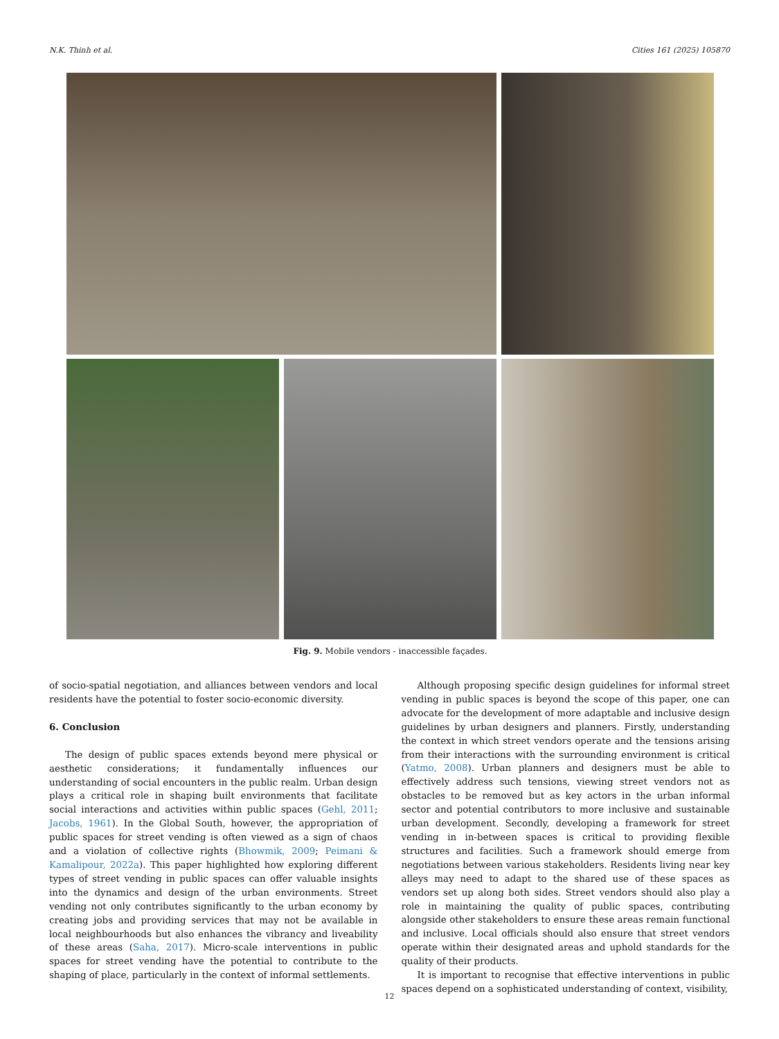N.K. Thinh et al. Cities 161 (2025) 105870
Fig. 9. Mobile vendors - inaccessible façades.
of socio-spatial negotiation, and alliances between vendors and local residents have the potential to foster socio-economic diversity.
6. Conclusion
The design of public spaces extends beyond mere physical or aesthetic considerations; it fundamentally influences our understanding of social encounters in the public realm. Urban design plays a critical role in shaping built environments that facilitate social interactions and activities within public spaces (Gehl, 2011; Jacobs, 1961). In the Global South, however, the appropriation of public spaces for street vending is often viewed as a sign of chaos and a violation of collective rights (Bhowmik, 2009; Peimani & Kamalipour, 2022a). This paper highlighted how exploring different types of street vending in public spaces can offer valuable insights into the dynamics and design of the urban environments. Street vending not only contributes significantly to the urban economy by creating jobs and providing services that may not be available in local neighbourhoods but also enhances the vibrancy and liveability of these areas (Saha, 2017). Micro-scale interventions in public spaces for street vending have the potential to contribute to the shaping of place, particularly in the context of informal settlements.
Although proposing specific design guidelines for informal street vending in public spaces is beyond the scope of this paper, one can advocate for the development of more adaptable and inclusive design guidelines by urban designers and planners. Firstly, understanding the context in which street vendors operate and the tensions arising from their interactions with the surrounding environment is critical (Yatmo, 2008). Urban planners and designers must be able to effectively address such tensions, viewing street vendors not as obstacles to be removed but as key actors in the urban informal sector and potential contributors to more inclusive and sustainable urban development. Secondly, developing a framework for street vending in in-between spaces is critical to providing flexible structures and facilities. Such a framework should emerge from negotiations between various stakeholders. Residents living near key alleys may need to adapt to the shared use of these spaces as vendors set up along both sides. Street vendors should also play a role in maintaining the quality of public spaces, contributing alongside other stakeholders to ensure these areas remain functional and inclusive. Local officials should also ensure that street vendors operate within their designated areas and uphold standards for the quality of their products.
It is important to recognise that effective interventions in public spaces depend on a sophisticated understanding of context, visibility,
12